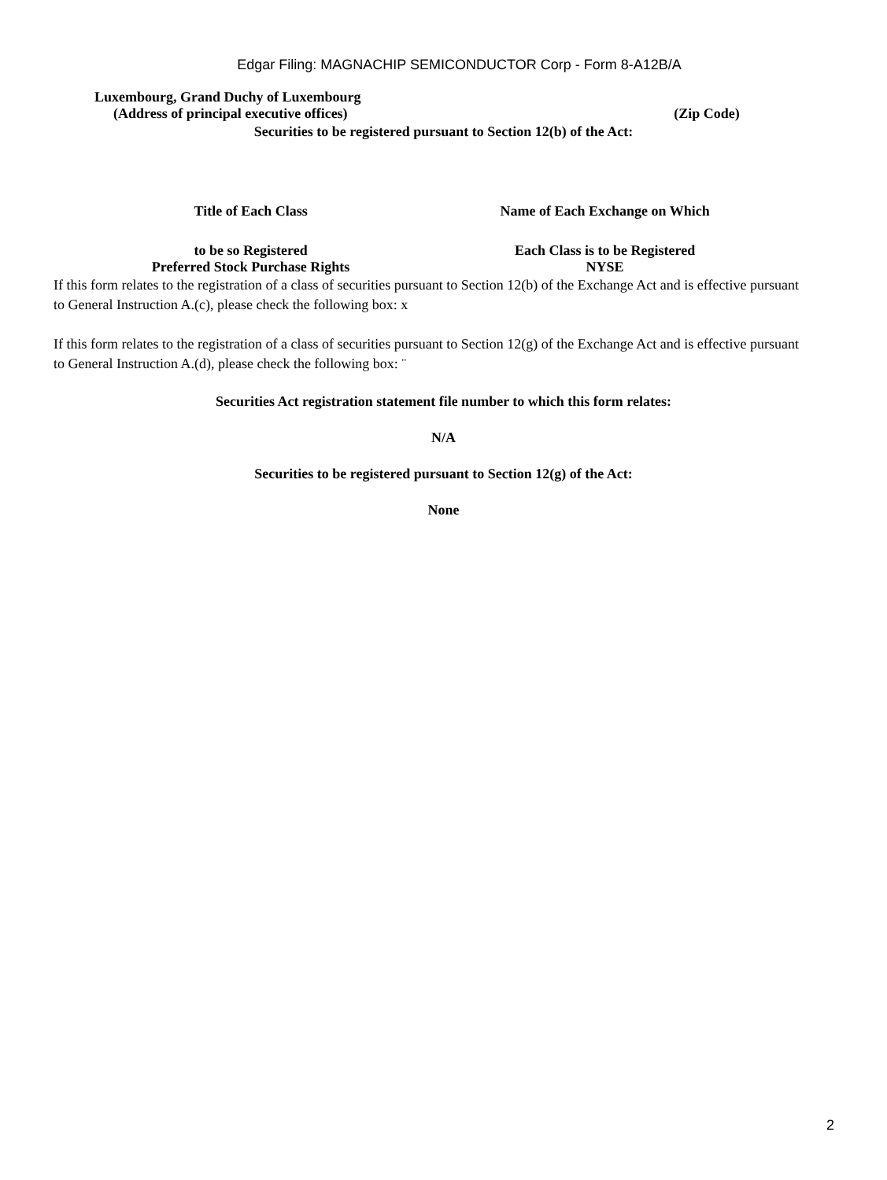Edgar Filing: MAGNACHIP SEMICONDUCTOR Corp - Form 8-A12B/A
| Luxembourg, Grand Duchy of Luxembourg | |
| (Address of principal executive offices) | (Zip Code) |
Securities to be registered pursuant to Section 12(b) of the Act:
| Title of Each Class | Name of Each Exchange on Which |
| to be so Registered | Each Class is to be Registered |
| Preferred Stock Purchase Rights | NYSE |
If this form relates to the registration of a class of securities pursuant to Section 12(b) of the Exchange Act and is effective pursuant to General Instruction A.(c), please check the following box: x
If this form relates to the registration of a class of securities pursuant to Section 12(g) of the Exchange Act and is effective pursuant to General Instruction A.(d), please check the following box: ¨
Securities Act registration statement file number to which this form relates:
N/A
Securities to be registered pursuant to Section 12(g) of the Act:
None
2